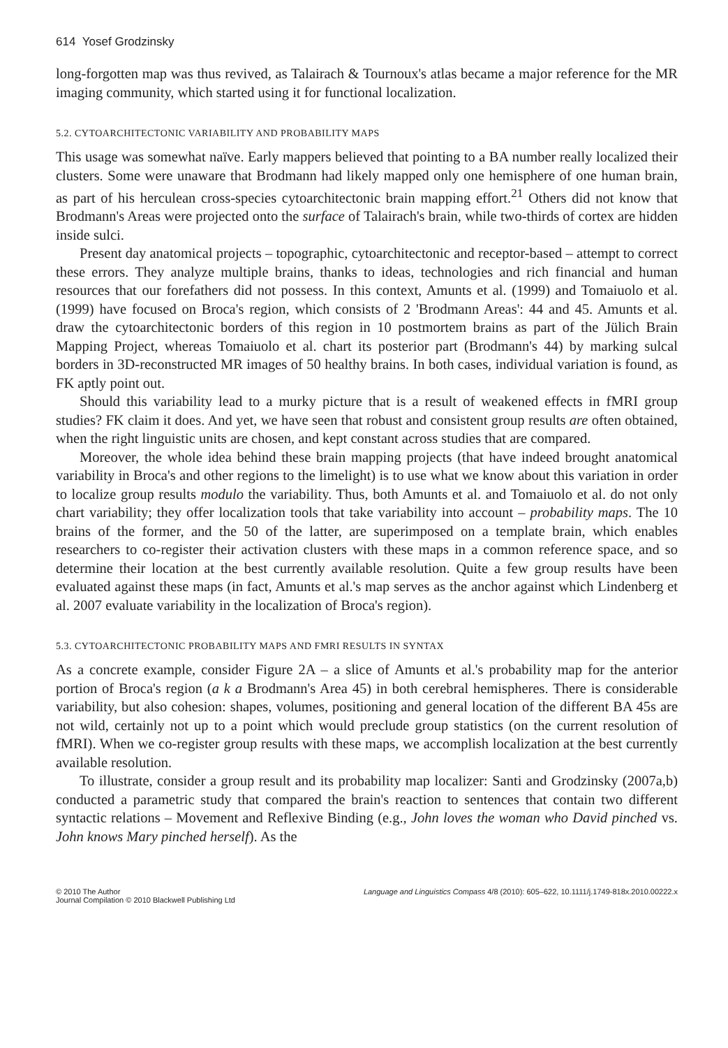614 Yosef Grodzinsky
long-forgotten map was thus revived, as Talairach & Tournoux's atlas became a major reference for the MR imaging community, which started using it for functional localization.
5.2. CYTOARCHITECTONIC VARIABILITY AND PROBABILITY MAPS
This usage was somewhat naïve. Early mappers believed that pointing to a BA number really localized their clusters. Some were unaware that Brodmann had likely mapped only one hemisphere of one human brain, as part of his herculean cross-species cytoarchitectonic brain mapping effort.<sup>21</sup> Others did not know that Brodmann's Areas were projected onto the surface of Talairach's brain, while two-thirds of cortex are hidden inside sulci.
Present day anatomical projects – topographic, cytoarchitectonic and receptor-based – attempt to correct these errors. They analyze multiple brains, thanks to ideas, technologies and rich financial and human resources that our forefathers did not possess. In this context, Amunts et al. (1999) and Tomaiuolo et al. (1999) have focused on Broca's region, which consists of 2 'Brodmann Areas': 44 and 45. Amunts et al. draw the cytoarchitectonic borders of this region in 10 postmortem brains as part of the Jülich Brain Mapping Project, whereas Tomaiuolo et al. chart its posterior part (Brodmann's 44) by marking sulcal borders in 3D-reconstructed MR images of 50 healthy brains. In both cases, individual variation is found, as FK aptly point out.
Should this variability lead to a murky picture that is a result of weakened effects in fMRI group studies? FK claim it does. And yet, we have seen that robust and consistent group results are often obtained, when the right linguistic units are chosen, and kept constant across studies that are compared.
Moreover, the whole idea behind these brain mapping projects (that have indeed brought anatomical variability in Broca's and other regions to the limelight) is to use what we know about this variation in order to localize group results modulo the variability. Thus, both Amunts et al. and Tomaiuolo et al. do not only chart variability; they offer localization tools that take variability into account – probability maps. The 10 brains of the former, and the 50 of the latter, are superimposed on a template brain, which enables researchers to co-register their activation clusters with these maps in a common reference space, and so determine their location at the best currently available resolution. Quite a few group results have been evaluated against these maps (in fact, Amunts et al.'s map serves as the anchor against which Lindenberg et al. 2007 evaluate variability in the localization of Broca's region).
5.3. CYTOARCHITECTONIC PROBABILITY MAPS AND FMRI RESULTS IN SYNTAX
As a concrete example, consider Figure 2A – a slice of Amunts et al.'s probability map for the anterior portion of Broca's region (a k a Brodmann's Area 45) in both cerebral hemispheres. There is considerable variability, but also cohesion: shapes, volumes, positioning and general location of the different BA 45s are not wild, certainly not up to a point which would preclude group statistics (on the current resolution of fMRI). When we co-register group results with these maps, we accomplish localization at the best currently available resolution.
To illustrate, consider a group result and its probability map localizer: Santi and Grodzinsky (2007a,b) conducted a parametric study that compared the brain's reaction to sentences that contain two different syntactic relations – Movement and Reflexive Binding (e.g., John loves the woman who David pinched vs. John knows Mary pinched herself). As the
© 2010 The Author
Journal Compilation © 2010 Blackwell Publishing Ltd
Language and Linguistics Compass 4/8 (2010): 605–622, 10.1111/j.1749-818x.2010.00222.x